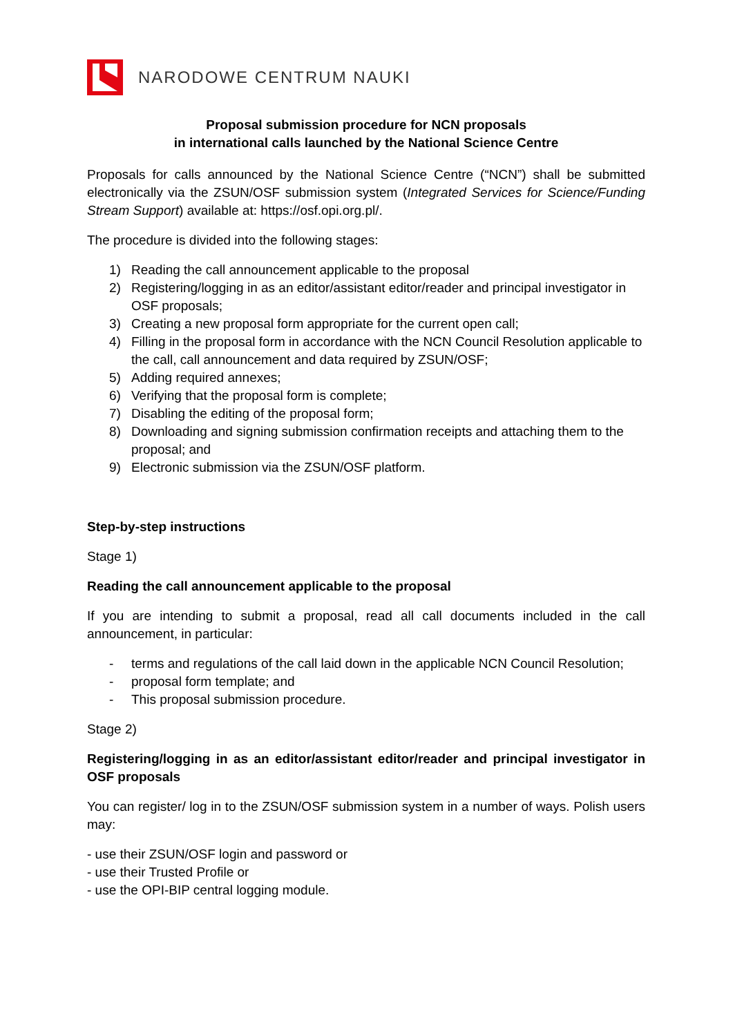NARODOWE CENTRUM NAUKI
Proposal submission procedure for NCN proposals
in international calls launched by the National Science Centre
Proposals for calls announced by the National Science Centre (“NCN”) shall be submitted electronically via the ZSUN/OSF submission system (Integrated Services for Science/Funding Stream Support) available at: https://osf.opi.org.pl/.
The procedure is divided into the following stages:
1) Reading the call announcement applicable to the proposal
2) Registering/logging in as an editor/assistant editor/reader and principal investigator in OSF proposals;
3) Creating a new proposal form appropriate for the current open call;
4) Filling in the proposal form in accordance with the NCN Council Resolution applicable to the call, call announcement and data required by ZSUN/OSF;
5) Adding required annexes;
6) Verifying that the proposal form is complete;
7) Disabling the editing of the proposal form;
8) Downloading and signing submission confirmation receipts and attaching them to the proposal; and
9) Electronic submission via the ZSUN/OSF platform.
Step-by-step instructions
Stage 1)
Reading the call announcement applicable to the proposal
If you are intending to submit a proposal, read all call documents included in the call announcement, in particular:
- terms and regulations of the call laid down in the applicable NCN Council Resolution;
- proposal form template; and
- This proposal submission procedure.
Stage 2)
Registering/logging in as an editor/assistant editor/reader and principal investigator in OSF proposals
You can register/ log in to the ZSUN/OSF submission system in a number of ways. Polish users may:
- use their ZSUN/OSF login and password or
- use their Trusted Profile or
- use the OPI-BIP central logging module.